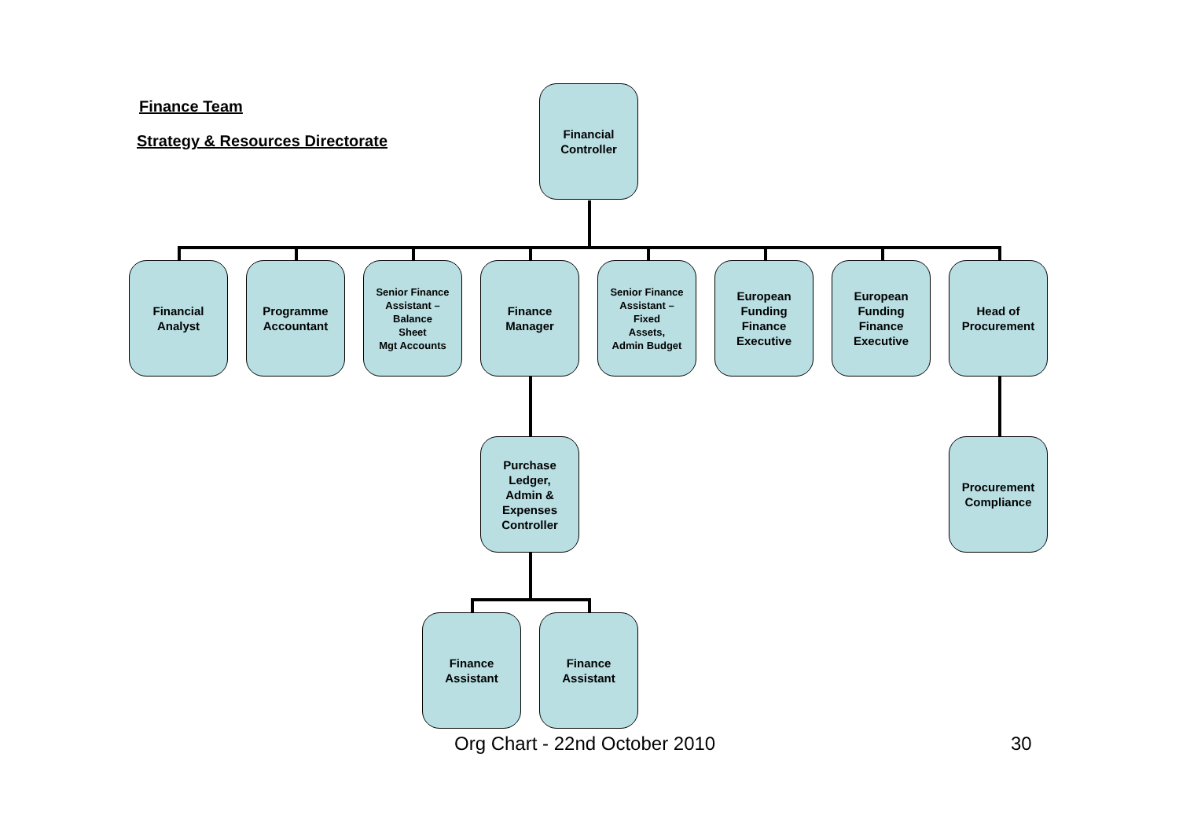Finance Team
Strategy & Resources Directorate
Financial
Controller
Financial
Analyst
Programme
Accountant
Senior Finance
Assistant –
Balance
Sheet
Mgt Accounts
Finance
Manager
Senior Finance
Assistant –
Fixed
Assets,
Admin Budget
European
Funding
Finance
Executive
European
Funding
Finance
Executive
Head of
Procurement
Purchase
Ledger,
Admin &
Expenses
Controller
Procurement
Compliance
Finance
Assistant
Finance
Assistant
Org Chart - 22nd October 2010 30